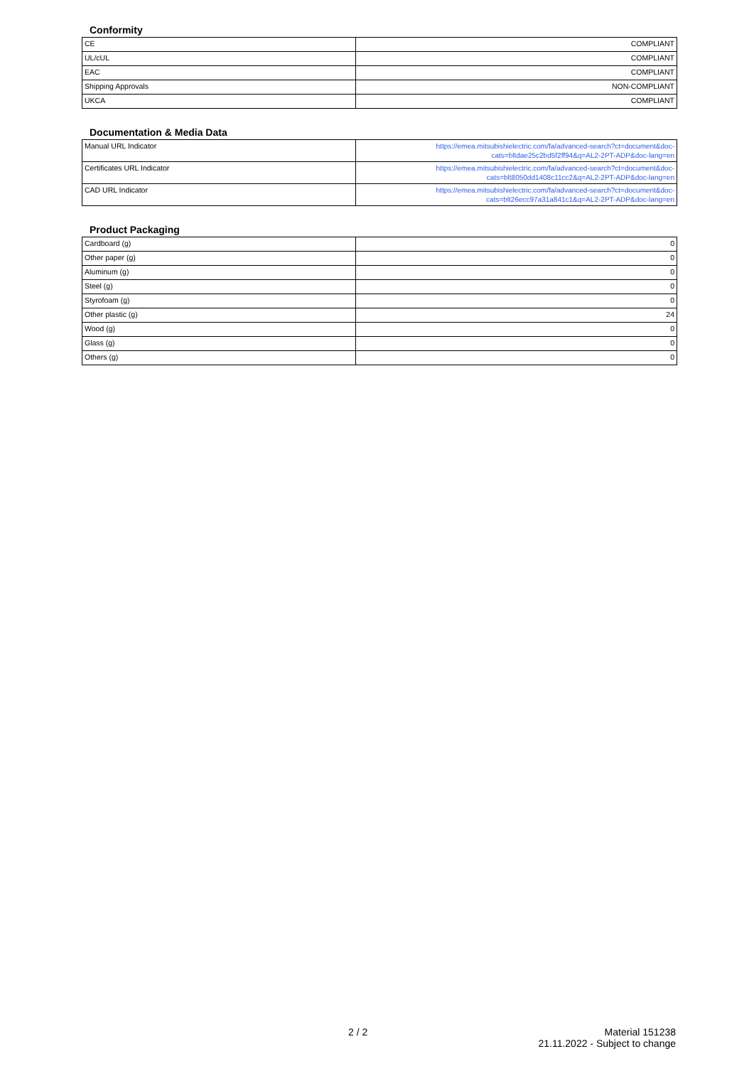Conformity
| CE | COMPLIANT |
| UL/cUL | COMPLIANT |
| EAC | COMPLIANT |
| Shipping Approvals | NON-COMPLIANT |
| UKCA | COMPLIANT |
Documentation & Media Data
| Manual URL Indicator | https://emea.mitsubishielectric.com/fa/advanced-search?ct=document&doc- cats=bltdae25c2bd5f2ff94&q=AL2-2PT-ADP&doc-lang=en |
| Certificates URL Indicator | https://emea.mitsubishielectric.com/fa/advanced-search?ct=document&doc- cats=blt8050dd1408c11cc2&q=AL2-2PT-ADP&doc-lang=en |
| CAD URL Indicator | https://emea.mitsubishielectric.com/fa/advanced-search?ct=document&doc- cats=blt26ecc97a31a841c1&q=AL2-2PT-ADP&doc-lang=en |
Product Packaging
| Cardboard (g) | 0 |
| Other paper (g) | 0 |
| Aluminum (g) | 0 |
| Steel (g) | 0 |
| Styrofoam (g) | 0 |
| Other plastic (g) | 24 |
| Wood (g) | 0 |
| Glass (g) | 0 |
| Others (g) | 0 |
2 / 2
Material 151238
21.11.2022 - Subject to change